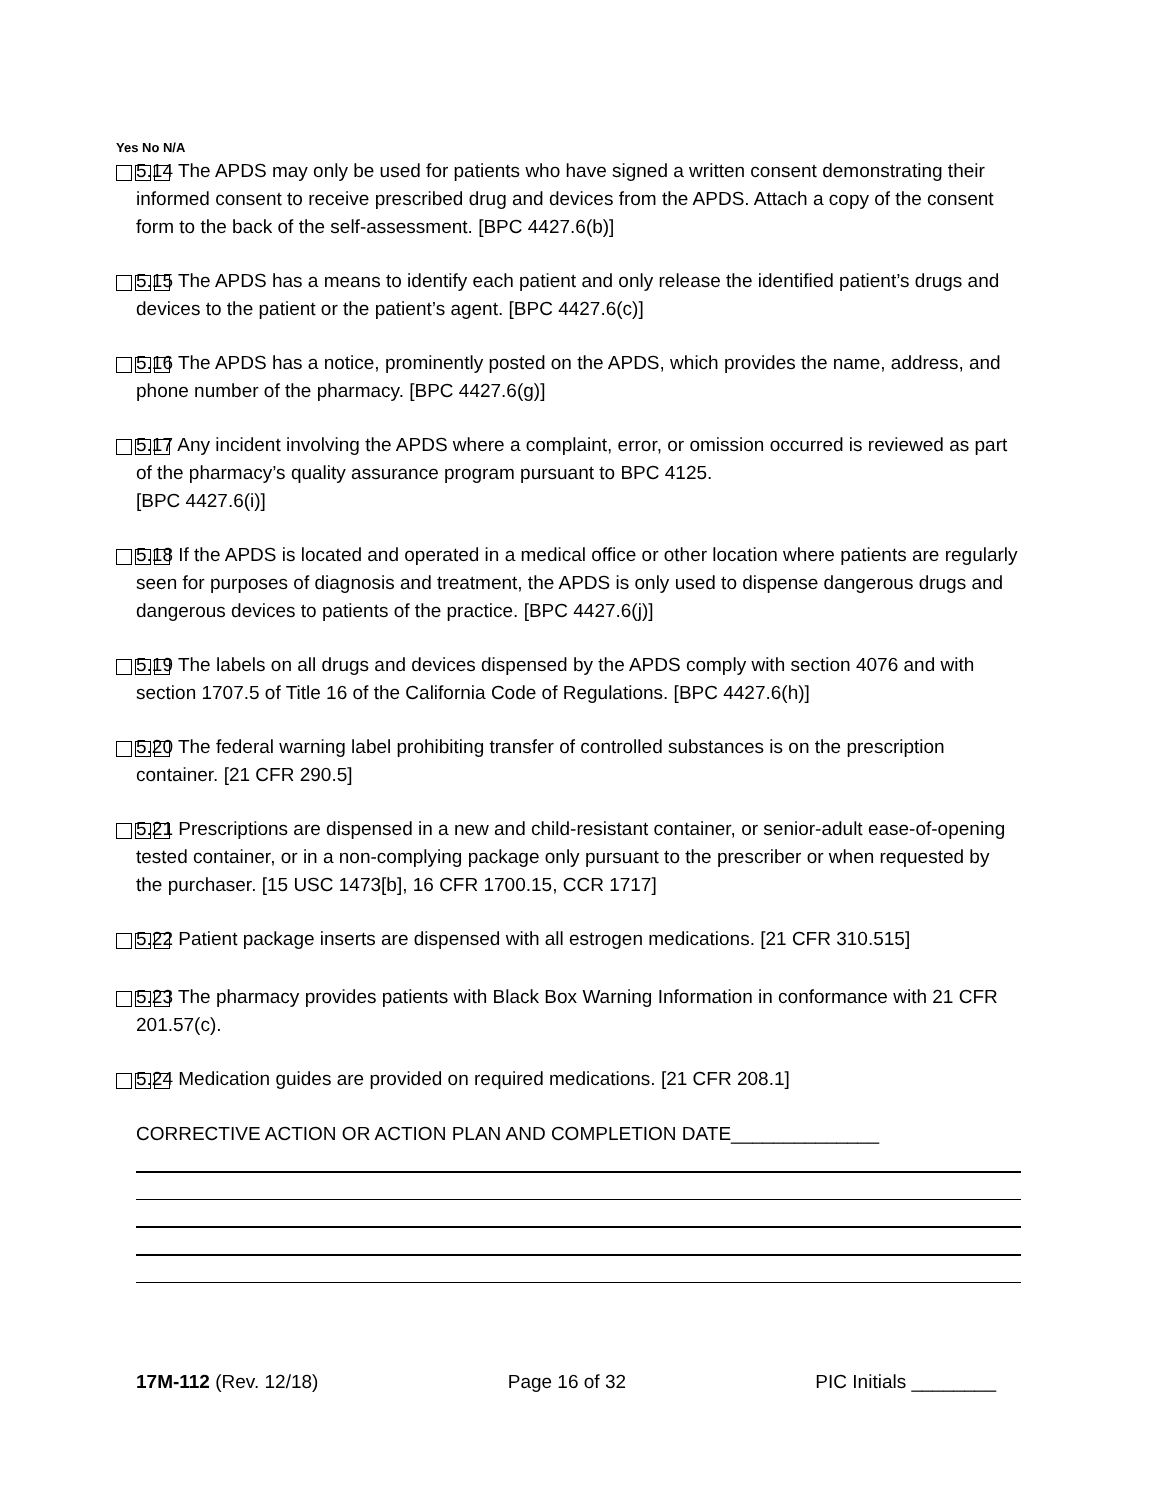Yes No N/A
5.14 The APDS may only be used for patients who have signed a written consent demonstrating their informed consent to receive prescribed drug and devices from the APDS. Attach a copy of the consent form to the back of the self-assessment. [BPC 4427.6(b)]
5.15 The APDS has a means to identify each patient and only release the identified patient’s drugs and devices to the patient or the patient’s agent. [BPC 4427.6(c)]
5.16 The APDS has a notice, prominently posted on the APDS, which provides the name, address, and phone number of the pharmacy. [BPC 4427.6(g)]
5.17 Any incident involving the APDS where a complaint, error, or omission occurred is reviewed as part of the pharmacy’s quality assurance program pursuant to BPC 4125.
[BPC 4427.6(i)]
5.18 If the APDS is located and operated in a medical office or other location where patients are regularly seen for purposes of diagnosis and treatment, the APDS is only used to dispense dangerous drugs and dangerous devices to patients of the practice. [BPC 4427.6(j)]
5.19 The labels on all drugs and devices dispensed by the APDS comply with section 4076 and with section 1707.5 of Title 16 of the California Code of Regulations. [BPC 4427.6(h)]
5.20 The federal warning label prohibiting transfer of controlled substances is on the prescription container. [21 CFR 290.5]
5.21 Prescriptions are dispensed in a new and child-resistant container, or senior-adult ease-of-opening tested container, or in a non-complying package only pursuant to the prescriber or when requested by the purchaser. [15 USC 1473[b], 16 CFR 1700.15, CCR 1717]
5.22 Patient package inserts are dispensed with all estrogen medications. [21 CFR 310.515]
5.23 The pharmacy provides patients with Black Box Warning Information in conformance with 21 CFR 201.57(c).
5.24 Medication guides are provided on required medications. [21 CFR 208.1]
CORRECTIVE ACTION OR ACTION PLAN AND COMPLETION DATE______________
17M-112 (Rev. 12/18) Page 16 of 32 PIC Initials ________